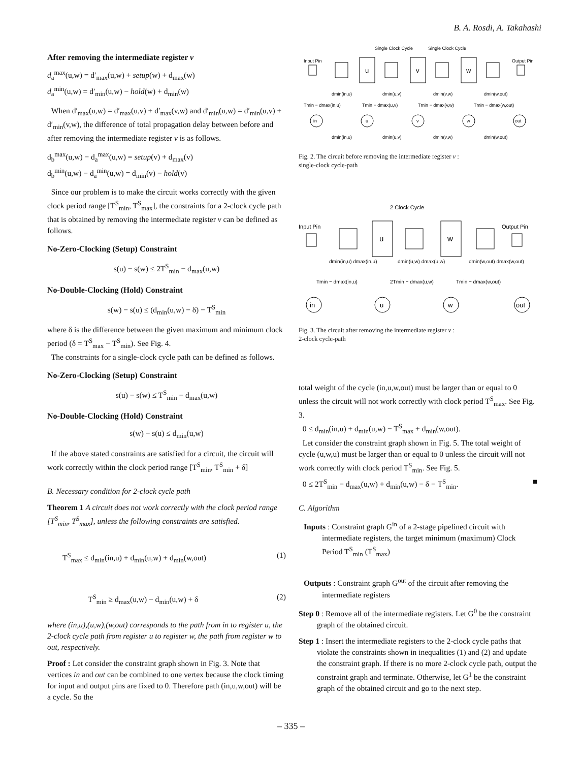B. A. Rosdi, A. Takahashi
After removing the intermediate register v
d<sub>a</sub><sup>max</sup>(u,w) = d′<sub>max</sub>(u,w) + setup(w) + d<sub>max</sub>(w)
d<sub>a</sub><sup>min</sup>(u,w) = d′<sub>min</sub>(u,w) − hold(w) + d<sub>min</sub>(w)
When d′<sub>max</sub>(u,w) = d′<sub>max</sub>(u,v) + d′<sub>max</sub>(v,w) and d′<sub>min</sub>(u,w) = d′<sub>min</sub>(u,v) + d′<sub>min</sub>(v,w), the difference of total propagation delay between before and after removing the intermediate register v is as follows.
d<sub>b</sub><sup>max</sup>(u,w) − d<sub>a</sub><sup>max</sup>(u,w) = setup(v) + d<sub>max</sub>(v)
d<sub>b</sub><sup>min</sup>(u,w) − d<sub>a</sub><sup>min</sup>(u,w) = d<sub>min</sub>(v) − hold(v)
Since our problem is to make the circuit works correctly with the given clock period range [T<sup>S</sup><sub>min</sub>, T<sup>S</sup><sub>max</sub>], the constraints for a 2-clock cycle path that is obtained by removing the intermediate register v can be defined as follows.
No-Zero-Clocking (Setup) Constraint
s(u) − s(w) ≤ 2T<sup>S</sup><sub>min</sub> − d<sub>max</sub>(u,w)
No-Double-Clocking (Hold) Constraint
s(w) − s(u) ≤ (d<sub>min</sub>(u,w) − δ) − T<sup>S</sup><sub>min</sub>
where δ is the difference between the given maximum and minimum clock period (δ = T<sup>S</sup><sub>max</sub> − T<sup>S</sup><sub>min</sub>). See Fig. 4.
The constraints for a single-clock cycle path can be defined as follows.
No-Zero-Clocking (Setup) Constraint
s(u) − s(w) ≤ T<sup>S</sup><sub>min</sub> − d<sub>max</sub>(u,w)
No-Double-Clocking (Hold) Constraint
s(w) − s(u) ≤ d<sub>min</sub>(u,w)
If the above stated constraints are satisfied for a circuit, the circuit will work correctly within the clock period range [T<sup>S</sup><sub>min</sub>, T<sup>S</sup><sub>min</sub> + δ]
B. Necessary condition for 2-clock cycle path
Theorem 1 A circuit does not work correctly with the clock period range [T<sup>S</sup><sub>min</sub>, T<sup>S</sup><sub>max</sub>], unless the following constraints are satisfied.
T<sup>S</sup><sub>max</sub> ≤ d<sub>min</sub>(in,u) + d<sub>min</sub>(u,w) + d<sub>min</sub>(w,out) (1)
T<sup>S</sup><sub>min</sub> ≥ d<sub>max</sub>(u,w) − d<sub>min</sub>(u,w) + δ (2)
where (in,u),(u,w),(w,out) corresponds to the path from in to register u, the 2-clock cycle path from register u to register w, the path from register w to out, respectively.
Proof : Let consider the constraint graph shown in Fig. 3. Note that vertices in and out can be combined to one vertex because the clock timing for input and output pins are fixed to 0. Therefore path (in,u,w,out) will be a cycle. So the
Single Clock Cycle
Single Clock Cycle
Input Pin
Output Pin
u
v
w
in
u
v
w
out
dmin(in,u)
dmin(u,v)
dmin(v,w)
dmin(w,out)
Tmin − dmax(in,u)
Tmin − dmax(u,v)
Tmin − dmax(v,w)
Tmin − dmax(w,out)
dmin(in,u)
dmin(u,v)
dmin(v,w)
dmin(w,out)
Fig. 2. The circuit before removing the intermediate register v :
single-clock cycle-path
2 Clock Cycle
Input Pin
Output Pin
u
w
in
u
w
out
dmin(in,u) dmax(in,u)
dmin(u,w) dmax(u,w)
dmin(w,out) dmax(w,out)
Tmin − dmax(in,u)
2Tmin − dmax(u,w)
Tmin − dmax(w,out)
Fig. 3. The circuit after removing the intermediate register v :
2-clock cycle-path
total weight of the cycle (in,u,w,out) must be larger than or equal to 0 unless the circuit will not work correctly with clock period T<sup>S</sup><sub>max</sub>. See Fig. 3.
0 ≤ d<sub>min</sub>(in,u) + d<sub>min</sub>(u,w) − T<sup>S</sup><sub>max</sub> + d<sub>min</sub>(w,out).
Let consider the constraint graph shown in Fig. 5. The total weight of cycle (u,w,u) must be larger than or equal to 0 unless the circuit will not work correctly with clock period T<sup>S</sup><sub>min</sub>. See Fig. 5.
0 ≤ 2T<sup>S</sup><sub>min</sub> − d<sub>max</sub>(u,w) + d<sub>min</sub>(u,w) − δ − T<sup>S</sup><sub>min</sub>. ■
C. Algorithm
Inputs : Constraint graph G<sup>in</sup> of a 2-stage pipelined circuit with intermediate registers, the target minimum (maximum) Clock Period T<sup>S</sup><sub>min</sub> (T<sup>S</sup><sub>max</sub>)
Outputs : Constraint graph G<sup>out</sup> of the circuit after removing the intermediate registers
Step 0 : Remove all of the intermediate registers. Let G<sup>0</sup> be the constraint graph of the obtained circuit.
Step 1 : Insert the intermediate registers to the 2-clock cycle paths that violate the constraints shown in inequalities (1) and (2) and update the constraint graph. If there is no more 2-clock cycle path, output the constraint graph and terminate. Otherwise, let G<sup>1</sup> be the constraint graph of the obtained circuit and go to the next step.
– 335 –